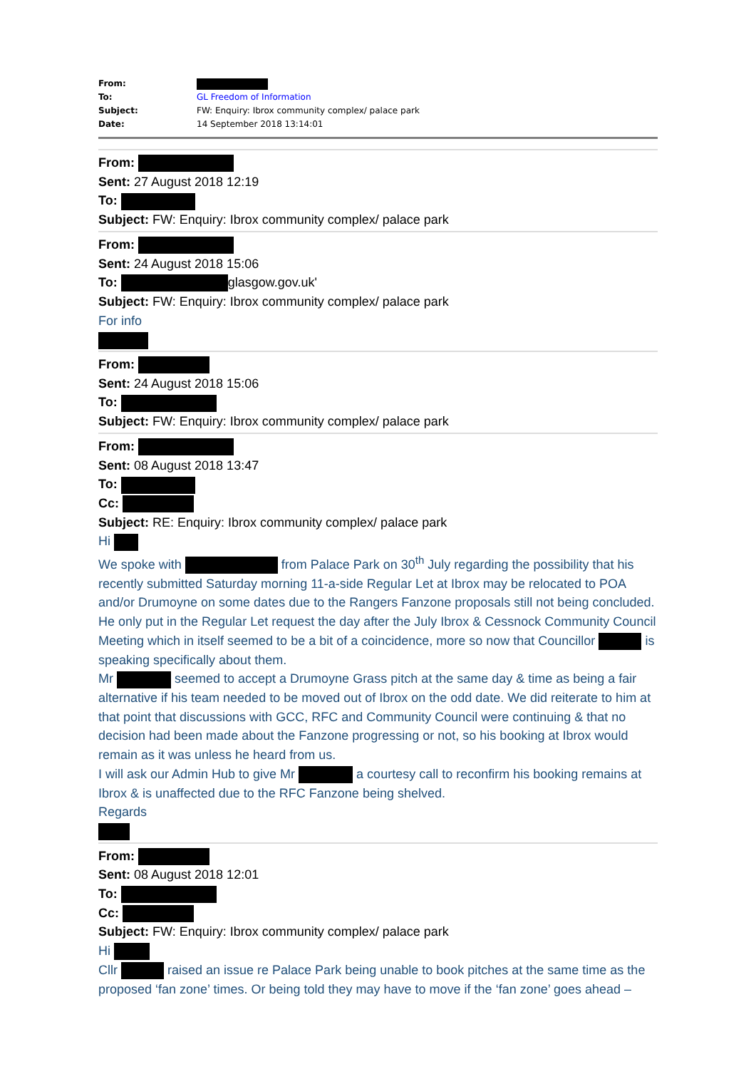| From: | |
| To: | GL Freedom of Information |
| Subject: | FW: Enquiry: Ibrox community complex/ palace park |
| Date: | 14 September 2018 13:14:01 |
From:
Sent: 27 August 2018 12:19
To:
Subject: FW: Enquiry: Ibrox community complex/ palace park
From:
Sent: 24 August 2018 15:06
To: glasgow.gov.uk'
Subject: FW: Enquiry: Ibrox community complex/ palace park
For info
From:
Sent: 24 August 2018 15:06
To:
Subject: FW: Enquiry: Ibrox community complex/ palace park
From:
Sent: 08 August 2018 13:47
To:
Cc:
Subject: RE: Enquiry: Ibrox community complex/ palace park
Hi
We spoke with from Palace Park on 30<sup>th</sup> July regarding the possibility that his recently submitted Saturday morning 11-a-side Regular Let at Ibrox may be relocated to POA and/or Drumoyne on some dates due to the Rangers Fanzone proposals still not being concluded. He only put in the Regular Let request the day after the July Ibrox & Cessnock Community Council Meeting which in itself seemed to be a bit of a coincidence, more so now that Councillor is speaking specifically about them.
Mr seemed to accept a Drumoyne Grass pitch at the same day & time as being a fair alternative if his team needed to be moved out of Ibrox on the odd date. We did reiterate to him at that point that discussions with GCC, RFC and Community Council were continuing & that no decision had been made about the Fanzone progressing or not, so his booking at Ibrox would remain as it was unless he heard from us.
I will ask our Admin Hub to give Mr a courtesy call to reconfirm his booking remains at Ibrox & is unaffected due to the RFC Fanzone being shelved.
Regards
From:
Sent: 08 August 2018 12:01
To:
Cc:
Subject: FW: Enquiry: Ibrox community complex/ palace park
Hi
Cllr raised an issue re Palace Park being unable to book pitches at the same time as the proposed ‘fan zone’ times. Or being told they may have to move if the ‘fan zone’ goes ahead –